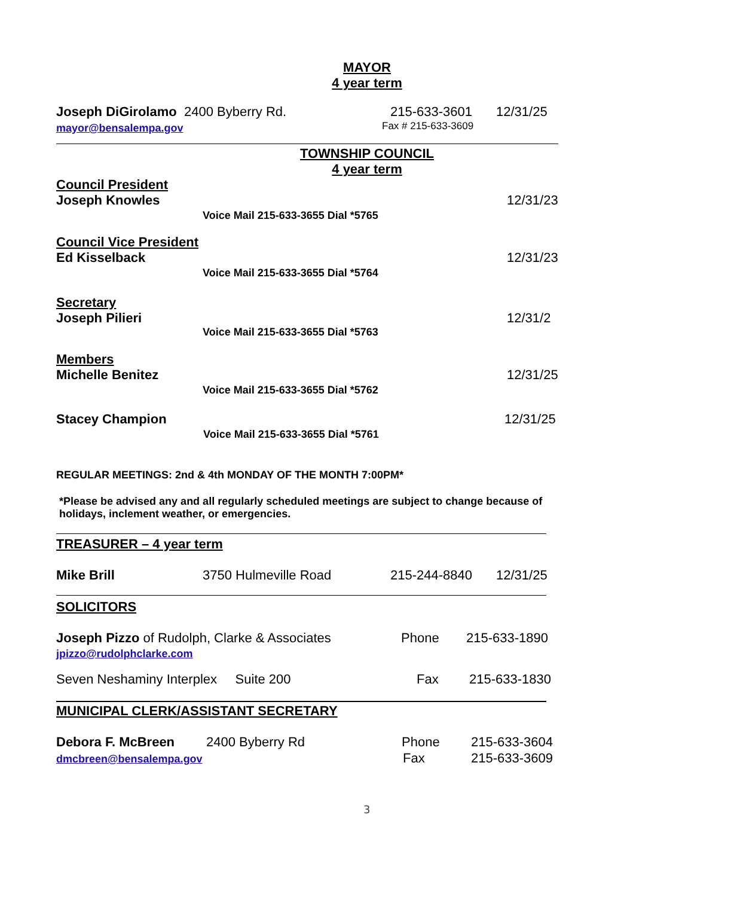MAYOR
4 year term
Joseph DiGirolamo 2400 Byberry Rd. 215-633-3601 12/31/25
mayor@bensalempa.gov Fax # 215-633-3609
TOWNSHIP COUNCIL
4 year term
Council President
Joseph Knowles
12/31/23
Voice Mail 215-633-3655 Dial *5765
Council Vice President
Ed Kisselback
12/31/23
Voice Mail 215-633-3655 Dial *5764
Secretary
Joseph Pilieri
12/31/2
Voice Mail 215-633-3655 Dial *5763
Members
Michelle Benitez
12/31/25
Voice Mail 215-633-3655 Dial *5762
Stacey Champion
12/31/25
Voice Mail 215-633-3655 Dial *5761
REGULAR MEETINGS: 2nd & 4th MONDAY OF THE MONTH 7:00PM*
*Please be advised any and all regularly scheduled meetings are subject to change because of holidays, inclement weather, or emergencies.
TREASURER – 4 year term
Mike Brill 3750 Hulmeville Road 215-244-8840 12/31/25
SOLICITORS
Joseph Pizzo of Rudolph, Clarke & Associates Phone 215-633-1890
jpizzo@rudolphclarke.com
Seven Neshaminy Interplex Suite 200 Fax 215-633-1830
MUNICIPAL CLERK/ASSISTANT SECRETARY
Debora F. McBreen 2400 Byberry Rd Phone 215-633-3604
dmcbreen@bensalempa.gov Fax 215-633-3609
3